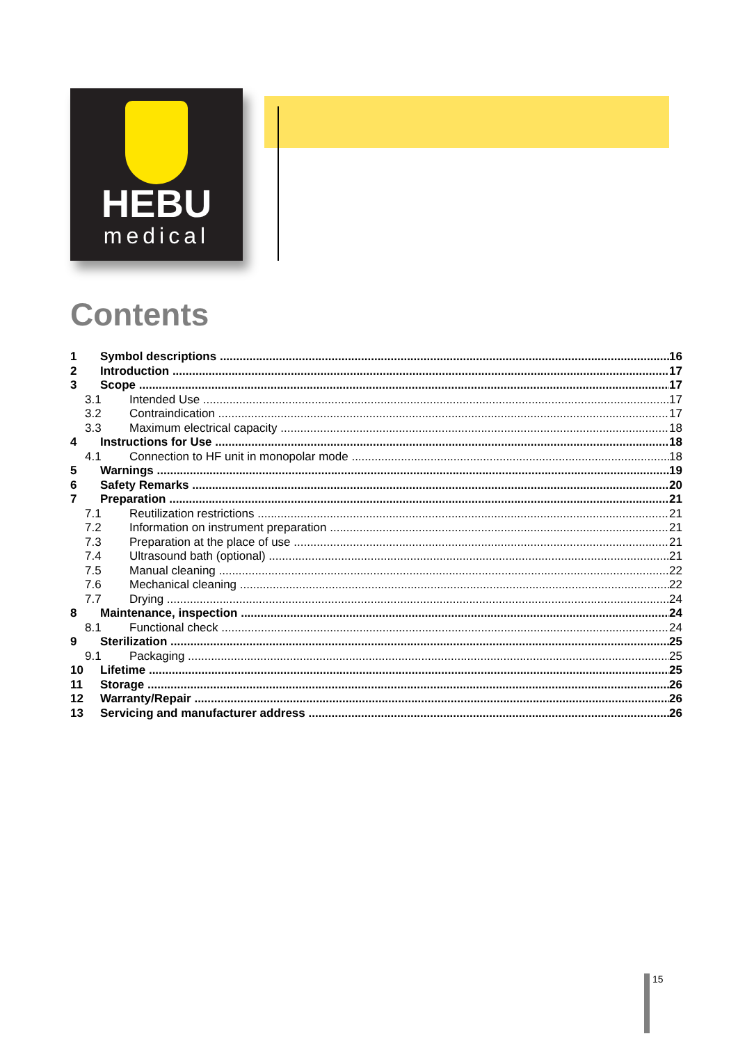HEBU
medical
Contents
1 Symbol descriptions 16
2 Introduction 17
3 Scope 17
3.1 Intended Use 17
3.2 Contraindication 17
3.3 Maximum electrical capacity 18
4 Instructions for Use 18
4.1 Connection to HF unit in monopolar mode 18
5 Warnings 19
6 Safety Remarks 20
7 Preparation 21
7.1 Reutilization restrictions 21
7.2 Information on instrument preparation 21
7.3 Preparation at the place of use 21
7.4 Ultrasound bath (optional) 21
7.5 Manual cleaning 22
7.6 Mechanical cleaning 22
7.7 Drying 24
8 Maintenance, inspection 24
8.1 Functional check 24
9 Sterilization 25
9.1 Packaging 25
10 Lifetime 25
11 Storage 26
12 Warranty/Repair 26
13 Servicing and manufacturer address 26
15